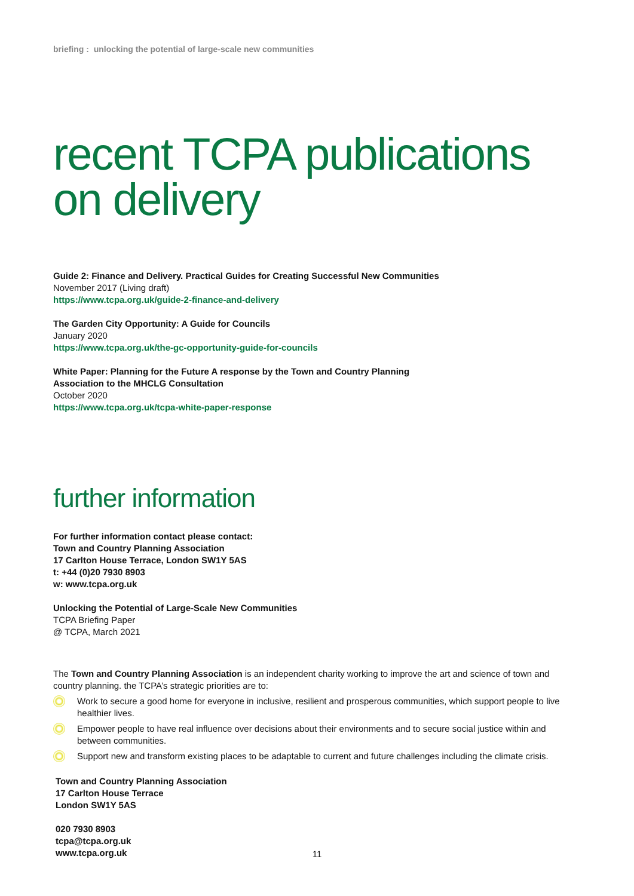briefing : unlocking the potential of large-scale new communities
recent TCPA publications on delivery
Guide 2: Finance and Delivery. Practical Guides for Creating Successful New Communities
November 2017 (Living draft)
https://www.tcpa.org.uk/guide-2-finance-and-delivery
The Garden City Opportunity: A Guide for Councils
January 2020
https://www.tcpa.org.uk/the-gc-opportunity-guide-for-councils
White Paper: Planning for the Future A response by the Town and Country Planning
Association to the MHCLG Consultation
October 2020
https://www.tcpa.org.uk/tcpa-white-paper-response
further information
For further information contact please contact:
Town and Country Planning Association
17 Carlton House Terrace, London SW1Y 5AS
t: +44 (0)20 7930 8903
w: www.tcpa.org.uk
Unlocking the Potential of Large-Scale New Communities
TCPA Briefing Paper
@ TCPA, March 2021
The Town and Country Planning Association is an independent charity working to improve the art and science of town and country planning. the TCPA’s strategic priorities are to:
Work to secure a good home for everyone in inclusive, resilient and prosperous communities, which support people to live healthier lives.
Empower people to have real influence over decisions about their environments and to secure social justice within and between communities.
Support new and transform existing places to be adaptable to current and future challenges including the climate crisis.
Town and Country Planning Association
17 Carlton House Terrace
London SW1Y 5AS
020 7930 8903
tcpa@tcpa.org.uk
www.tcpa.org.uk
11